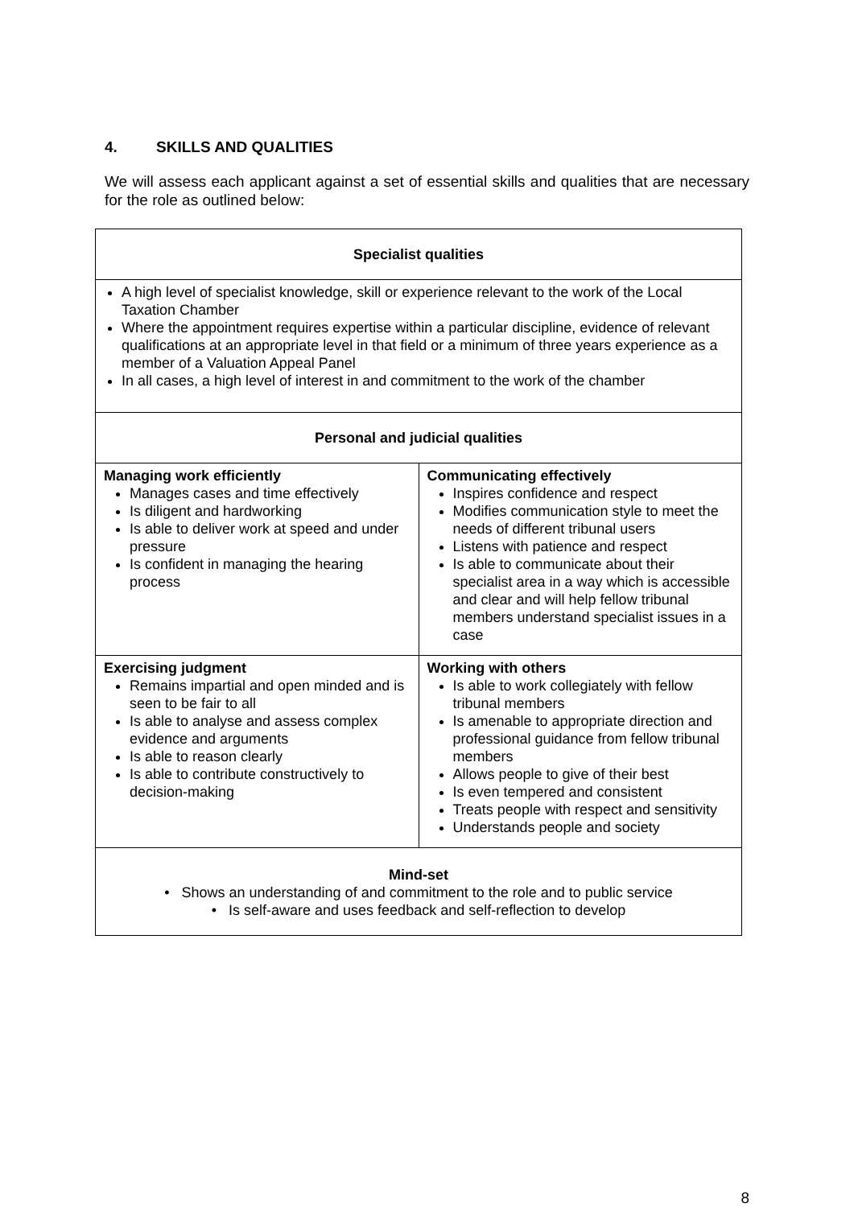4. SKILLS AND QUALITIES
We will assess each applicant against a set of essential skills and qualities that are necessary for the role as outlined below:
| Specialist qualities | |
| --- | --- |
| A high level of specialist knowledge, skill or experience relevant to the work of the Local Taxation Chamber Where the appointment requires expertise within a particular discipline, evidence of relevant qualifications at an appropriate level in that field or a minimum of three years experience as a member of a Valuation Appeal Panel In all cases, a high level of interest in and commitment to the work of the chamber | |
| Personal and judicial qualities | |
| Managing work efficiently Manages cases and time effectively Is diligent and hardworking Is able to deliver work at speed and under pressure Is confident in managing the hearing process | Communicating effectively Inspires confidence and respect Modifies communication style to meet the needs of different tribunal users Listens with patience and respect Is able to communicate about their specialist area in a way which is accessible and clear and will help fellow tribunal members understand specialist issues in a case |
| Exercising judgment Remains impartial and open minded and is seen to be fair to all Is able to analyse and assess complex evidence and arguments Is able to reason clearly Is able to contribute constructively to decision-making | Working with others Is able to work collegiately with fellow tribunal members Is amenable to appropriate direction and professional guidance from fellow tribunal members Allows people to give of their best Is even tempered and consistent Treats people with respect and sensitivity Understands people and society |
| Mind-set • Shows an understanding of and commitment to the role and to public service • Is self-aware and uses feedback and self-reflection to develop | |
8